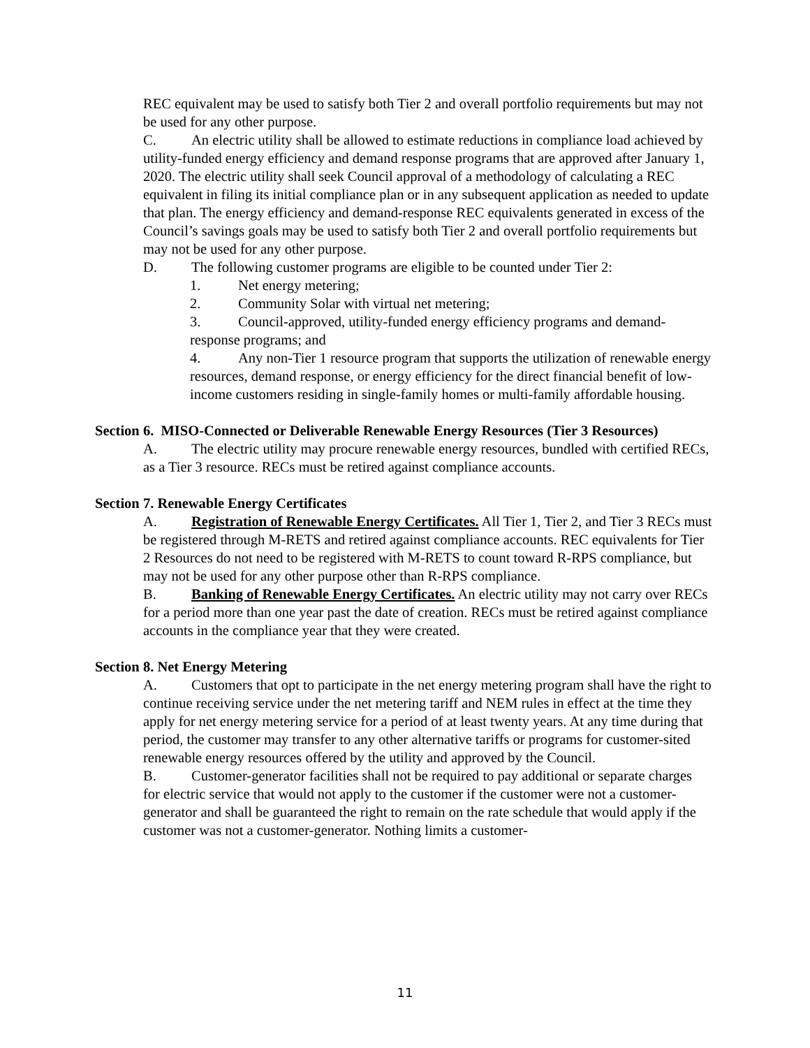REC equivalent may be used to satisfy both Tier 2 and overall portfolio requirements but may not be used for any other purpose.
C. An electric utility shall be allowed to estimate reductions in compliance load achieved by utility-funded energy efficiency and demand response programs that are approved after January 1, 2020. The electric utility shall seek Council approval of a methodology of calculating a REC equivalent in filing its initial compliance plan or in any subsequent application as needed to update that plan. The energy efficiency and demand-response REC equivalents generated in excess of the Council’s savings goals may be used to satisfy both Tier 2 and overall portfolio requirements but may not be used for any other purpose.
D. The following customer programs are eligible to be counted under Tier 2:
1. Net energy metering;
2. Community Solar with virtual net metering;
3. Council-approved, utility-funded energy efficiency programs and demand-response programs; and
4. Any non-Tier 1 resource program that supports the utilization of renewable energy resources, demand response, or energy efficiency for the direct financial benefit of low-income customers residing in single-family homes or multi-family affordable housing.
Section 6. MISO-Connected or Deliverable Renewable Energy Resources (Tier 3 Resources)
A. The electric utility may procure renewable energy resources, bundled with certified RECs, as a Tier 3 resource. RECs must be retired against compliance accounts.
Section 7. Renewable Energy Certificates
A. Registration of Renewable Energy Certificates. All Tier 1, Tier 2, and Tier 3 RECs must be registered through M-RETS and retired against compliance accounts. REC equivalents for Tier 2 Resources do not need to be registered with M-RETS to count toward R-RPS compliance, but may not be used for any other purpose other than R-RPS compliance.
B. Banking of Renewable Energy Certificates. An electric utility may not carry over RECs for a period more than one year past the date of creation. RECs must be retired against compliance accounts in the compliance year that they were created.
Section 8. Net Energy Metering
A. Customers that opt to participate in the net energy metering program shall have the right to continue receiving service under the net metering tariff and NEM rules in effect at the time they apply for net energy metering service for a period of at least twenty years. At any time during that period, the customer may transfer to any other alternative tariffs or programs for customer-sited renewable energy resources offered by the utility and approved by the Council.
B. Customer-generator facilities shall not be required to pay additional or separate charges for electric service that would not apply to the customer if the customer were not a customer-generator and shall be guaranteed the right to remain on the rate schedule that would apply if the customer was not a customer-generator. Nothing limits a customer-
11